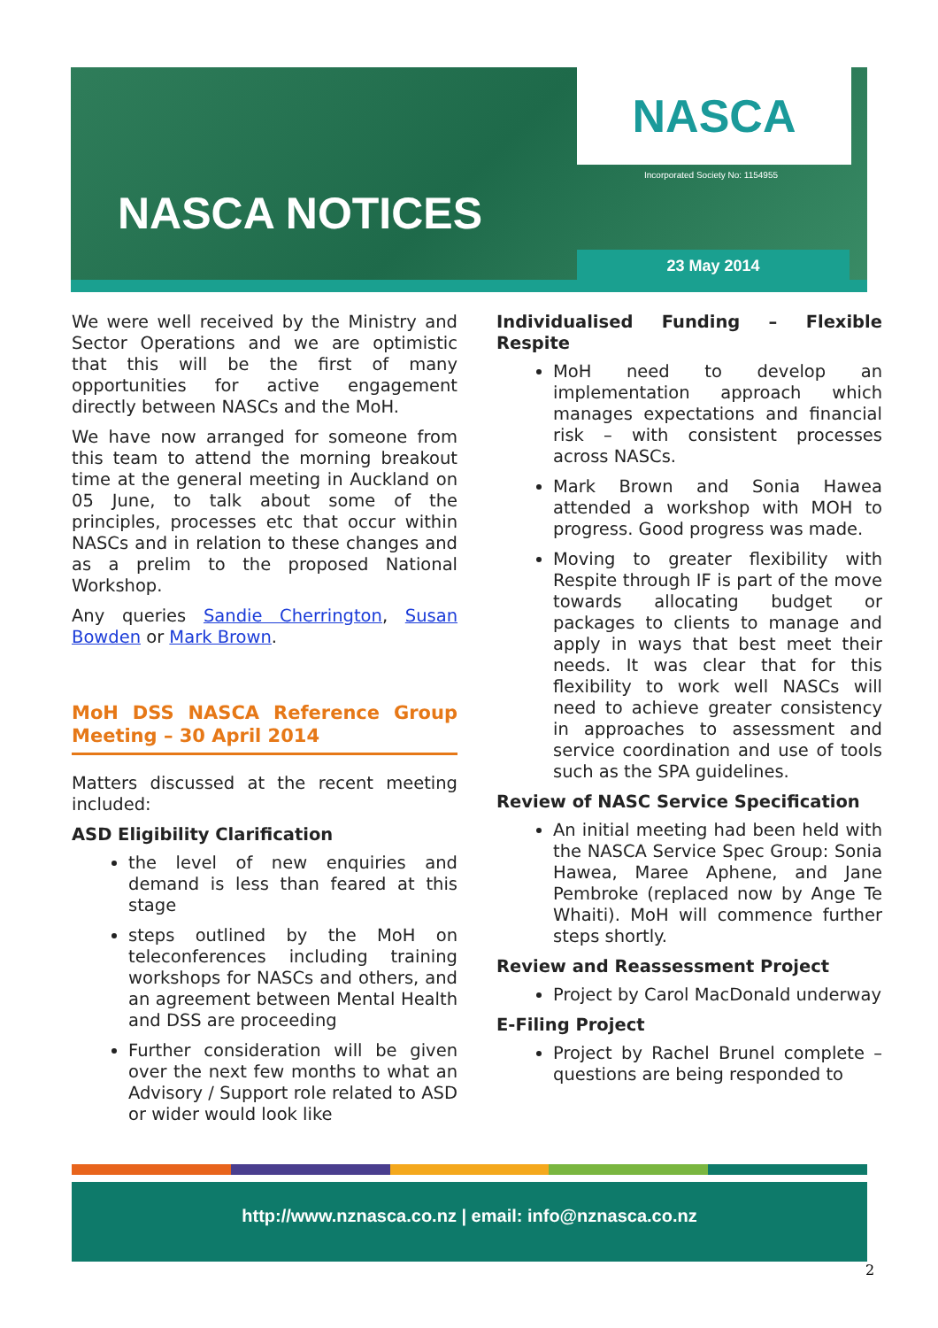NASCA
Incorporated Society No: 1154955
NASCA NOTICES
23 May 2014
We were well received by the Ministry and Sector Operations and we are optimistic that this will be the first of many opportunities for active engagement directly between NASCs and the MoH.
We have now arranged for someone from this team to attend the morning breakout time at the general meeting in Auckland on 05 June, to talk about some of the principles, processes etc that occur within NASCs and in relation to these changes and as a prelim to the proposed National Workshop.
Any queries Sandie Cherrington, Susan Bowden or Mark Brown.
MoH DSS NASCA Reference Group Meeting – 30 April 2014
Matters discussed at the recent meeting included:
ASD Eligibility Clarification
the level of new enquiries and demand is less than feared at this stage
steps outlined by the MoH on teleconferences including training workshops for NASCs and others, and an agreement between Mental Health and DSS are proceeding
Further consideration will be given over the next few months to what an Advisory / Support role related to ASD or wider would look like
Individualised Funding – Flexible Respite
MoH need to develop an implementation approach which manages expectations and financial risk – with consistent processes across NASCs.
Mark Brown and Sonia Hawea attended a workshop with MOH to progress. Good progress was made.
Moving to greater flexibility with Respite through IF is part of the move towards allocating budget or packages to clients to manage and apply in ways that best meet their needs. It was clear that for this flexibility to work well NASCs will need to achieve greater consistency in approaches to assessment and service coordination and use of tools such as the SPA guidelines.
Review of NASC Service Specification
An initial meeting had been held with the NASCA Service Spec Group: Sonia Hawea, Maree Aphene, and Jane Pembroke (replaced now by Ange Te Whaiti). MoH will commence further steps shortly.
Review and Reassessment Project
Project by Carol MacDonald underway
E-Filing Project
Project by Rachel Brunel complete – questions are being responded to
http://www.nznasca.co.nz | email: info@nznasca.co.nz
2